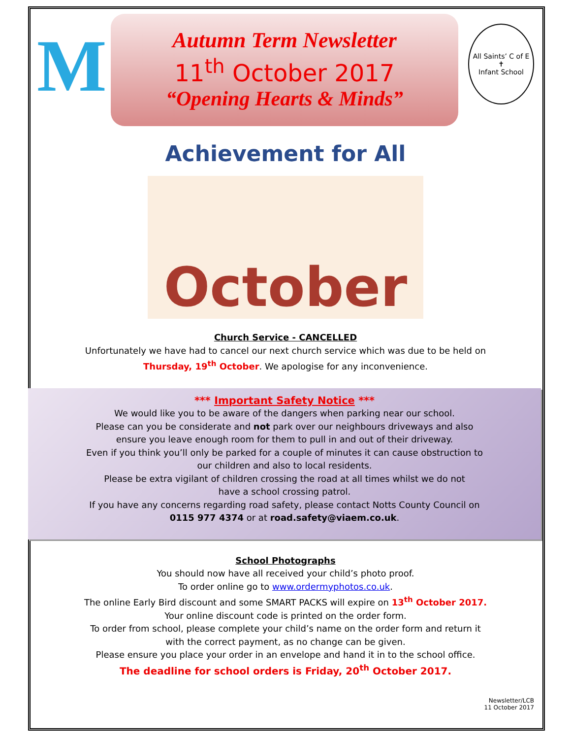M
Autumn Term Newsletter
11<sup>th</sup> October 2017
“Opening Hearts & Minds”
All Saints’ C of E
✝
Infant School
Achievement for All
October
Church Service - CANCELLED
Unfortunately we have had to cancel our next church service which was due to be held on
Thursday, 19<sup>th</sup> October. We apologise for any inconvenience.
*** Important Safety Notice ***
We would like you to be aware of the dangers when parking near our school.
Please can you be considerate and not park over our neighbours driveways and also
ensure you leave enough room for them to pull in and out of their driveway.
Even if you think you’ll only be parked for a couple of minutes it can cause obstruction to
our children and also to local residents.
Please be extra vigilant of children crossing the road at all times whilst we do not
have a school crossing patrol.
If you have any concerns regarding road safety, please contact Notts County Council on
0115 977 4374 or at road.safety@viaem.co.uk.
School Photographs
You should now have all received your child’s photo proof.
To order online go to www.ordermyphotos.co.uk.
The online Early Bird discount and some SMART PACKS will expire on 13<sup>th</sup> October 2017.
Your online discount code is printed on the order form.
To order from school, please complete your child’s name on the order form and return it
with the correct payment, as no change can be given.
Please ensure you place your order in an envelope and hand it in to the school office.
The deadline for school orders is Friday, 20<sup>th</sup> October 2017.
Newsletter/LCB
11 October 2017